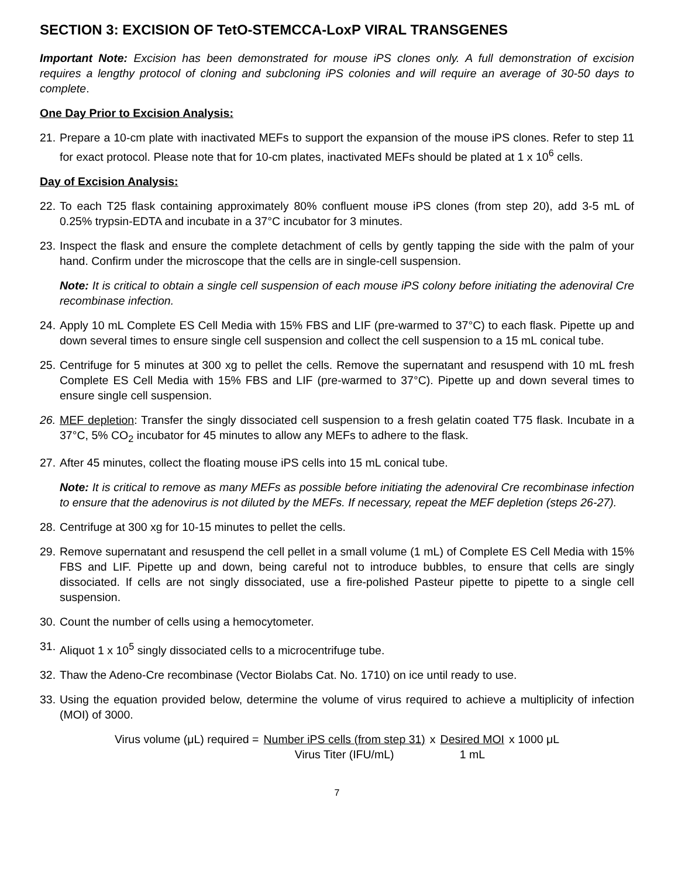SECTION 3: EXCISION OF TetO-STEMCCA-LoxP VIRAL TRANSGENES
Important Note: Excision has been demonstrated for mouse iPS clones only. A full demonstration of excision requires a lengthy protocol of cloning and subcloning iPS colonies and will require an average of 30-50 days to complete.
One Day Prior to Excision Analysis:
21. Prepare a 10-cm plate with inactivated MEFs to support the expansion of the mouse iPS clones. Refer to step 11 for exact protocol. Please note that for 10-cm plates, inactivated MEFs should be plated at 1 x 10<sup>6</sup> cells.
Day of Excision Analysis:
22. To each T25 flask containing approximately 80% confluent mouse iPS clones (from step 20), add 3-5 mL of 0.25% trypsin-EDTA and incubate in a 37°C incubator for 3 minutes.
23. Inspect the flask and ensure the complete detachment of cells by gently tapping the side with the palm of your hand. Confirm under the microscope that the cells are in single-cell suspension.
Note: It is critical to obtain a single cell suspension of each mouse iPS colony before initiating the adenoviral Cre recombinase infection.
24. Apply 10 mL Complete ES Cell Media with 15% FBS and LIF (pre-warmed to 37°C) to each flask. Pipette up and down several times to ensure single cell suspension and collect the cell suspension to a 15 mL conical tube.
25. Centrifuge for 5 minutes at 300 xg to pellet the cells. Remove the supernatant and resuspend with 10 mL fresh Complete ES Cell Media with 15% FBS and LIF (pre-warmed to 37°C). Pipette up and down several times to ensure single cell suspension.
26. MEF depletion: Transfer the singly dissociated cell suspension to a fresh gelatin coated T75 flask. Incubate in a 37°C, 5% CO<sub>2</sub> incubator for 45 minutes to allow any MEFs to adhere to the flask.
27. After 45 minutes, collect the floating mouse iPS cells into 15 mL conical tube.
Note: It is critical to remove as many MEFs as possible before initiating the adenoviral Cre recombinase infection to ensure that the adenovirus is not diluted by the MEFs. If necessary, repeat the MEF depletion (steps 26-27).
28. Centrifuge at 300 xg for 10-15 minutes to pellet the cells.
29. Remove supernatant and resuspend the cell pellet in a small volume (1 mL) of Complete ES Cell Media with 15% FBS and LIF. Pipette up and down, being careful not to introduce bubbles, to ensure that cells are singly dissociated. If cells are not singly dissociated, use a fire-polished Pasteur pipette to pipette to a single cell suspension.
30. Count the number of cells using a hemocytometer.
31. Aliquot 1 x 10<sup>5</sup> singly dissociated cells to a microcentrifuge tube.
32. Thaw the Adeno-Cre recombinase (Vector Biolabs Cat. No. 1710) on ice until ready to use.
33. Using the equation provided below, determine the volume of virus required to achieve a multiplicity of infection (MOI) of 3000.
Virus volume (μL) required = Number iPS cells (from step 31) Virus Titer (IFU/mL) x Desired MOI 1 mL x 1000 μL
7